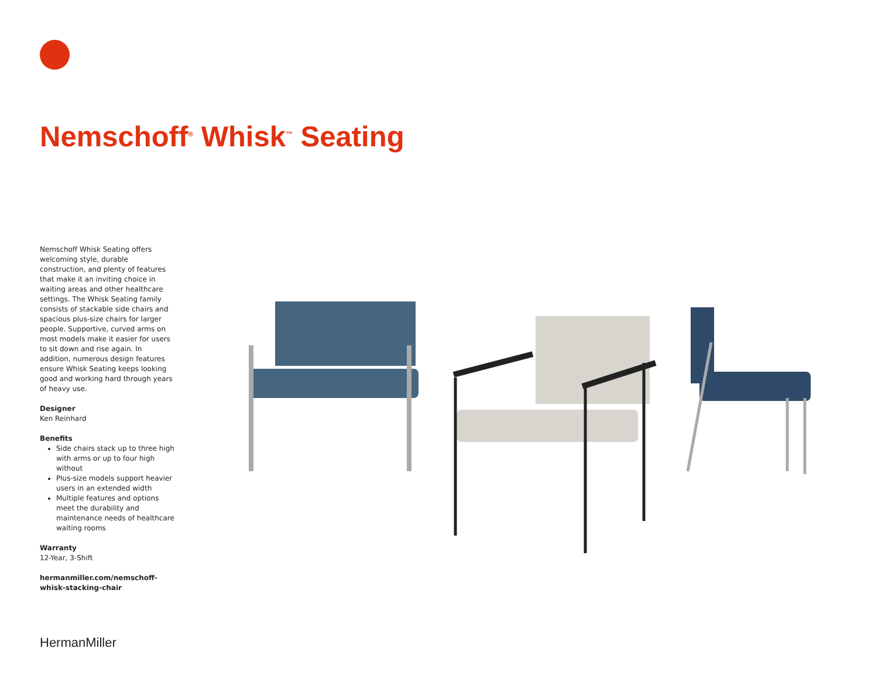Nemschoff<sup>®</sup> Whisk<sup>™</sup> Seating
Nemschoff Whisk Seating offers welcoming style, durable construction, and plenty of features that make it an inviting choice in waiting areas and other healthcare settings. The Whisk Seating family consists of stackable side chairs and spacious plus-size chairs for larger people. Supportive, curved arms on most models make it easier for users to sit down and rise again. In addition, numerous design features ensure Whisk Seating keeps looking good and working hard through years of heavy use.
Designer
Ken Reinhard
Benefits
Side chairs stack up to three high with arms or up to four high without
Plus-size models support heavier users in an extended width
Multiple features and options meet the durability and maintenance needs of healthcare waiting rooms
Warranty
12-Year, 3-Shift
hermanmiller.com/nemschoff-whisk-stacking-chair
HermanMiller